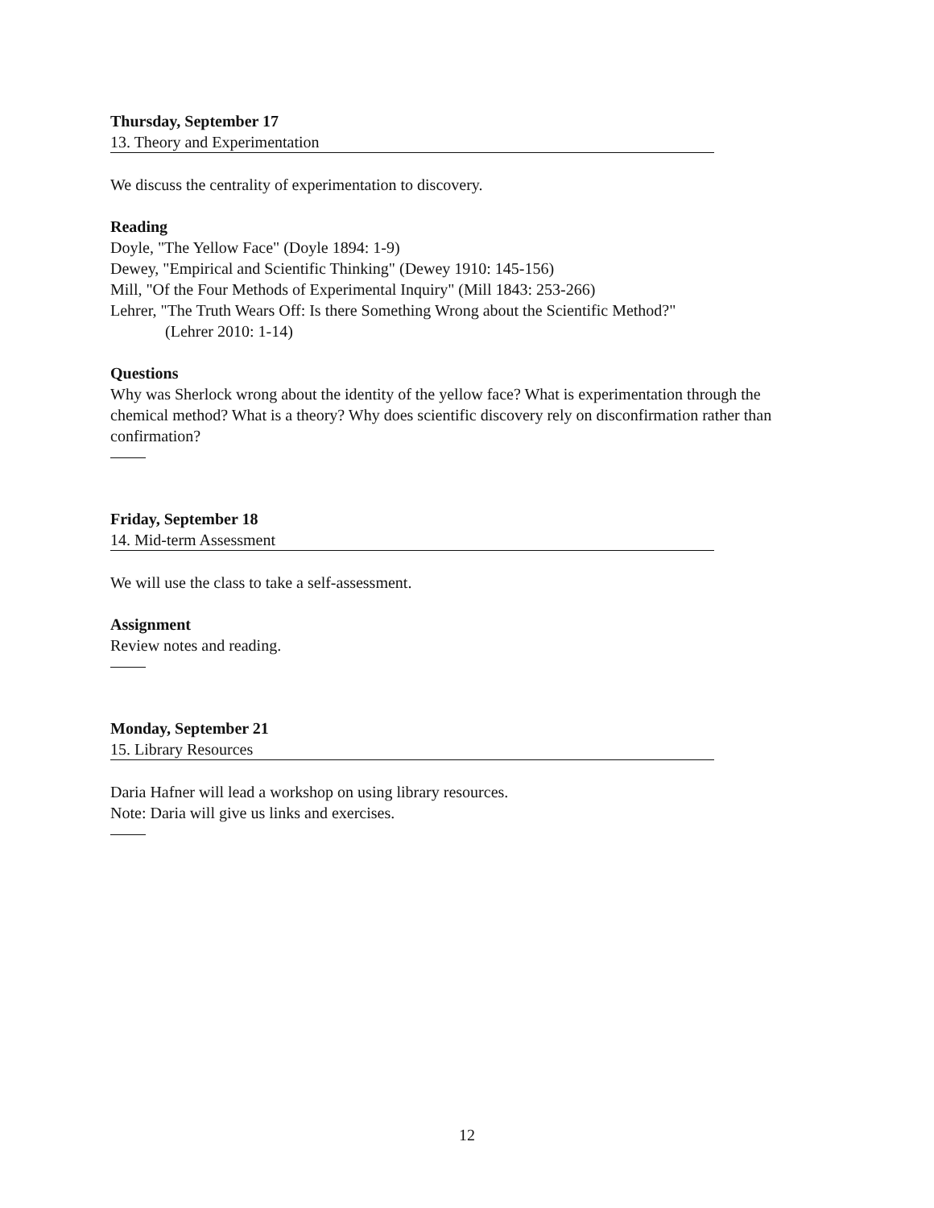Thursday, September 17
13. Theory and Experimentation
We discuss the centrality of experimentation to discovery.
Reading
Doyle, "The Yellow Face" (Doyle 1894: 1-9)
Dewey, "Empirical and Scientific Thinking" (Dewey 1910: 145-156)
Mill, "Of the Four Methods of Experimental Inquiry" (Mill 1843: 253-266)
Lehrer, "The Truth Wears Off: Is there Something Wrong about the Scientific Method?"
(Lehrer 2010: 1-14)
Questions
Why was Sherlock wrong about the identity of the yellow face? What is experimentation through the chemical method? What is a theory? Why does scientific discovery rely on disconfirmation rather than confirmation?
Friday, September 18
14. Mid-term Assessment
We will use the class to take a self-assessment.
Assignment
Review notes and reading.
Monday, September 21
15. Library Resources
Daria Hafner will lead a workshop on using library resources.
Note: Daria will give us links and exercises.
12